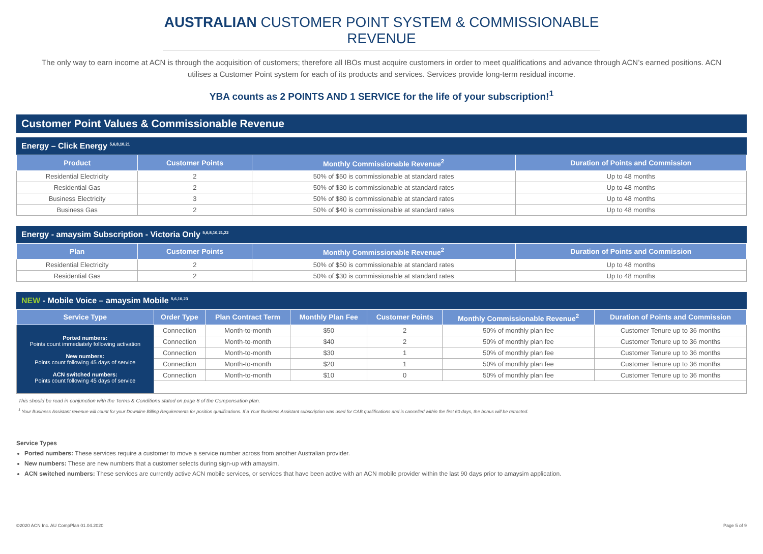AUSTRALIAN CUSTOMER POINT SYSTEM & COMMISSIONABLE REVENUE
The only way to earn income at ACN is through the acquisition of customers; therefore all IBOs must acquire customers in order to meet qualifications and advance through ACN’s earned positions. ACN utilises a Customer Point system for each of its products and services. Services provide long-term residual income.
YBA counts as 2 POINTS AND 1 SERVICE for the life of your subscription!<sup>1</sup>
Customer Point Values & Commissionable Revenue
Energy – Click Energy <sup>5,6,8,10,21</sup>
| Product | Customer Points | Monthly Commissionable Revenue<sup>2</sup> | Duration of Points and Commission |
| --- | --- | --- | --- |
| Residential Electricity | 2 | 50% of $50 is commissionable at standard rates | Up to 48 months |
| Residential Gas | 2 | 50% of $30 is commissionable at standard rates | Up to 48 months |
| Business Electricity | 3 | 50% of $80 is commissionable at standard rates | Up to 48 months |
| Business Gas | 2 | 50% of $40 is commissionable at standard rates | Up to 48 months |
Energy - amaysim Subscription - Victoria Only <sup>5,6,8,10,21,22</sup>
| Plan | Customer Points | Monthly Commissionable Revenue<sup>2</sup> | Duration of Points and Commission |
| --- | --- | --- | --- |
| Residential Electricity | 2 | 50% of $50 is commissionable at standard rates | Up to 48 months |
| Residential Gas | 2 | 50% of $30 is commissionable at standard rates | Up to 48 months |
NEW - Mobile Voice – amaysim Mobile <sup>5,6,10,23</sup>
| Service Type | Order Type | Plan Contract Term | Monthly Plan Fee | Customer Points | Monthly Commissionable Revenue<sup>2</sup> | Duration of Points and Commission |
| --- | --- | --- | --- | --- | --- | --- |
| Ported numbers: Points count immediately following activation New numbers: Points count following 45 days of service ACN switched numbers: Points count following 45 days of service | Connection | Month-to-month | $50 | 2 | 50% of monthly plan fee | Customer Tenure up to 36 months |
| | Connection | Month-to-month | $40 | 2 | 50% of monthly plan fee | Customer Tenure up to 36 months |
| | Connection | Month-to-month | $30 | 1 | 50% of monthly plan fee | Customer Tenure up to 36 months |
| | Connection | Month-to-month | $20 | 1 | 50% of monthly plan fee | Customer Tenure up to 36 months |
| | Connection | Month-to-month | $10 | 0 | 50% of monthly plan fee | Customer Tenure up to 36 months |
This should be read in conjunction with the Terms & Conditions stated on page 8 of the Compensation plan.
<sup>1</sup> Your Business Assistant revenue will count for your Downline Billing Requirements for position qualifications. If a Your Business Assistant subscription was used for CAB qualifications and is cancelled within the first 60 days, the bonus will be retracted.
Service Types
Ported numbers: These services require a customer to move a service number across from another Australian provider.
New numbers: These are new numbers that a customer selects during sign-up with amaysim.
ACN switched numbers: These services are currently active ACN mobile services, or services that have been active with an ACN mobile provider within the last 90 days prior to amaysim application.
©2020 ACN Inc. AU CompPlan 01.04.2020 Page 5 of 9